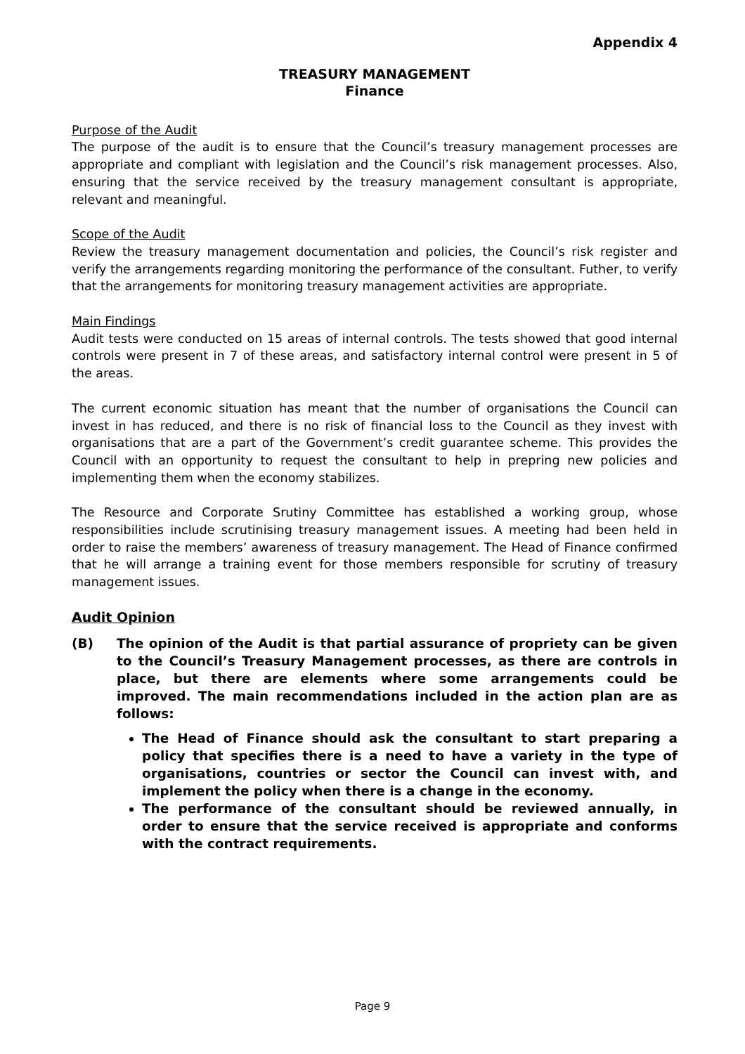Appendix 4
TREASURY MANAGEMENT
Finance
Purpose of the Audit
The purpose of the audit is to ensure that the Council’s treasury management processes are appropriate and compliant with legislation and the Council’s risk management processes. Also, ensuring that the service received by the treasury management consultant is appropriate, relevant and meaningful.
Scope of the Audit
Review the treasury management documentation and policies, the Council’s risk register and verify the arrangements regarding monitoring the performance of the consultant. Futher, to verify that the arrangements for monitoring treasury management activities are appropriate.
Main Findings
Audit tests were conducted on 15 areas of internal controls. The tests showed that good internal controls were present in 7 of these areas, and satisfactory internal control were present in 5 of the areas.
The current economic situation has meant that the number of organisations the Council can invest in has reduced, and there is no risk of financial loss to the Council as they invest with organisations that are a part of the Government’s credit guarantee scheme. This provides the Council with an opportunity to request the consultant to help in prepring new policies and implementing them when the economy stabilizes.
The Resource and Corporate Srutiny Committee has established a working group, whose responsibilities include scrutinising treasury management issues. A meeting had been held in order to raise the members’ awareness of treasury management. The Head of Finance confirmed that he will arrange a training event for those members responsible for scrutiny of treasury management issues.
Audit Opinion
(B) The opinion of the Audit is that partial assurance of propriety can be given to the Council’s Treasury Management processes, as there are controls in place, but there are elements where some arrangements could be improved. The main recommendations included in the action plan are as follows:
The Head of Finance should ask the consultant to start preparing a policy that specifies there is a need to have a variety in the type of organisations, countries or sector the Council can invest with, and implement the policy when there is a change in the economy.
The performance of the consultant should be reviewed annually, in order to ensure that the service received is appropriate and conforms with the contract requirements.
Page 9